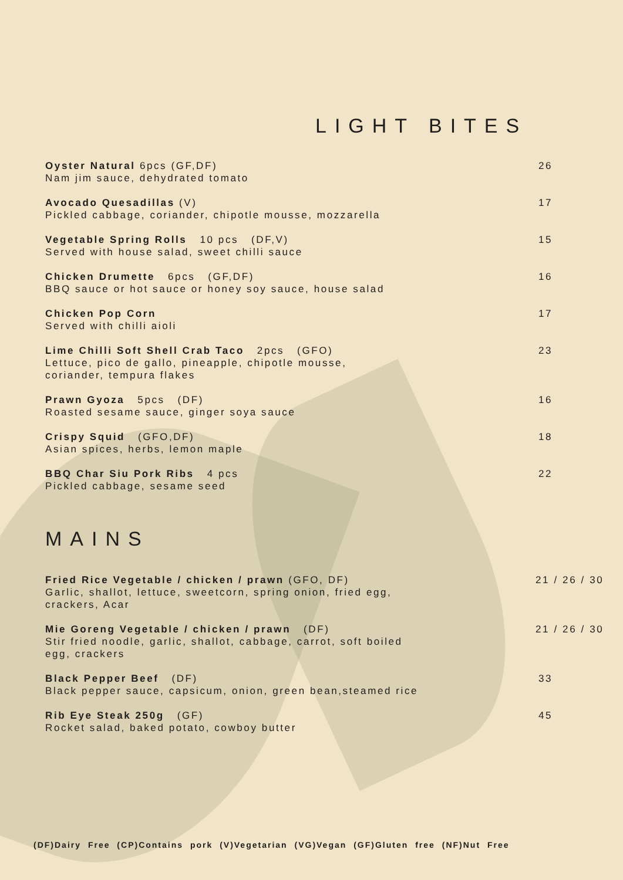LIGHT BITES
Oyster Natural 6pcs (GF,DF)
Nam jim sauce, dehydrated tomato
26
Avocado Quesadillas (V)
Pickled cabbage, coriander, chipotle mousse, mozzarella
17
Vegetable Spring Rolls 10 pcs (DF,V)
Served with house salad, sweet chilli sauce
15
Chicken Drumette 6pcs (GF,DF)
BBQ sauce or hot sauce or honey soy sauce, house salad
16
Chicken Pop Corn
Served with chilli aioli
17
Lime Chilli Soft Shell Crab Taco 2pcs (GFO)
Lettuce, pico de gallo, pineapple, chipotle mousse,
coriander, tempura flakes
23
Prawn Gyoza 5pcs (DF)
Roasted sesame sauce, ginger soya sauce
16
Crispy Squid (GFO,DF)
Asian spices, herbs, lemon maple
18
BBQ Char Siu Pork Ribs 4 pcs
Pickled cabbage, sesame seed
22
MAINS
Fried Rice Vegetable / chicken / prawn (GFO, DF)
Garlic, shallot, lettuce, sweetcorn, spring onion, fried egg,
crackers, Acar
21 / 26 / 30
Mie Goreng Vegetable / chicken / prawn (DF)
Stir fried noodle, garlic, shallot, cabbage, carrot, soft boiled
egg, crackers
21 / 26 / 30
Black Pepper Beef (DF)
Black pepper sauce, capsicum, onion, green bean,steamed rice
33
Rib Eye Steak 250g (GF)
Rocket salad, baked potato, cowboy butter
45
(DF)Dairy Free (CP)Contains pork (V)Vegetarian (VG)Vegan (GF)Gluten free (NF)Nut Free